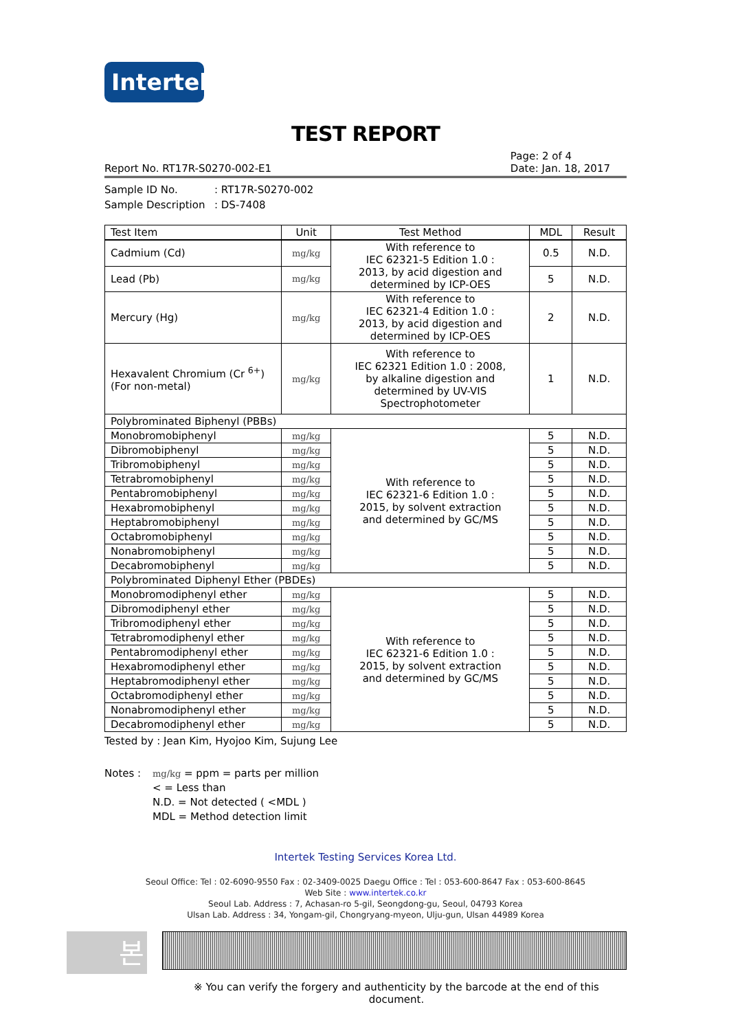Intertek
TEST REPORT
Report No. RT17R-S0270-002-E1
Page: 2 of 4
Date: Jan. 18, 2017
Sample ID No.: RT17R-S0270-002
Sample Description: DS-7408
| Test Item | Unit | Test Method | MDL | Result |
| --- | --- | --- | --- | --- |
| Cadmium (Cd) | mg/kg | With reference to IEC 62321-5 Edition 1.0 : 2013, by acid digestion and determined by ICP-OES | 0.5 | N.D. |
| Lead (Pb) | mg/kg | | 5 | N.D. |
| Mercury (Hg) | mg/kg | With reference to IEC 62321-4 Edition 1.0 : 2013, by acid digestion and determined by ICP-OES | 2 | N.D. |
| Hexavalent Chromium (Cr <sup>6+</sup>) (For non-metal) | mg/kg | With reference to IEC 62321 Edition 1.0 : 2008, by alkaline digestion and determined by UV-VIS Spectrophotometer | 1 | N.D. |
| Polybrominated Biphenyl (PBBs) | | | | |
| Monobromobiphenyl | mg/kg | With reference to IEC 62321-6 Edition 1.0 : 2015, by solvent extraction and determined by GC/MS | 5 | N.D. |
| Dibromobiphenyl | mg/kg | | 5 | N.D. |
| Tribromobiphenyl | mg/kg | | 5 | N.D. |
| Tetrabromobiphenyl | mg/kg | | 5 | N.D. |
| Pentabromobiphenyl | mg/kg | | 5 | N.D. |
| Hexabromobiphenyl | mg/kg | | 5 | N.D. |
| Heptabromobiphenyl | mg/kg | | 5 | N.D. |
| Octabromobiphenyl | mg/kg | | 5 | N.D. |
| Nonabromobiphenyl | mg/kg | | 5 | N.D. |
| Decabromobiphenyl | mg/kg | | 5 | N.D. |
| Polybrominated Diphenyl Ether (PBDEs) | | | | |
| Monobromodiphenyl ether | mg/kg | With reference to IEC 62321-6 Edition 1.0 : 2015, by solvent extraction and determined by GC/MS | 5 | N.D. |
| Dibromodiphenyl ether | mg/kg | | 5 | N.D. |
| Tribromodiphenyl ether | mg/kg | | 5 | N.D. |
| Tetrabromodiphenyl ether | mg/kg | | 5 | N.D. |
| Pentabromodiphenyl ether | mg/kg | | 5 | N.D. |
| Hexabromodiphenyl ether | mg/kg | | 5 | N.D. |
| Heptabromodiphenyl ether | mg/kg | | 5 | N.D. |
| Octabromodiphenyl ether | mg/kg | | 5 | N.D. |
| Nonabromodiphenyl ether | mg/kg | | 5 | N.D. |
| Decabromodiphenyl ether | mg/kg | | 5 | N.D. |
Tested by : Jean Kim, Hyojoo Kim, Sujung Lee
Notes :
mg/kg = ppm = parts per million
< = Less than
N.D. = Not detected ( <MDL )
MDL = Method detection limit
Intertek Testing Services Korea Ltd.
Seoul Office: Tel : 02-6090-9550 Fax : 02-3409-0025 Daegu Office : Tel : 053-600-8647 Fax : 053-600-8645
Web Site : www.intertek.co.kr
Seoul Lab. Address : 7, Achasan-ro 5-gil, Seongdong-gu, Seoul, 04793 Korea
Ulsan Lab. Address : 34, Yongam-gil, Chongryang-myeon, Ulju-gun, Ulsan 44989 Korea
본
※ You can verify the forgery and authenticity by the barcode at the end of this document.